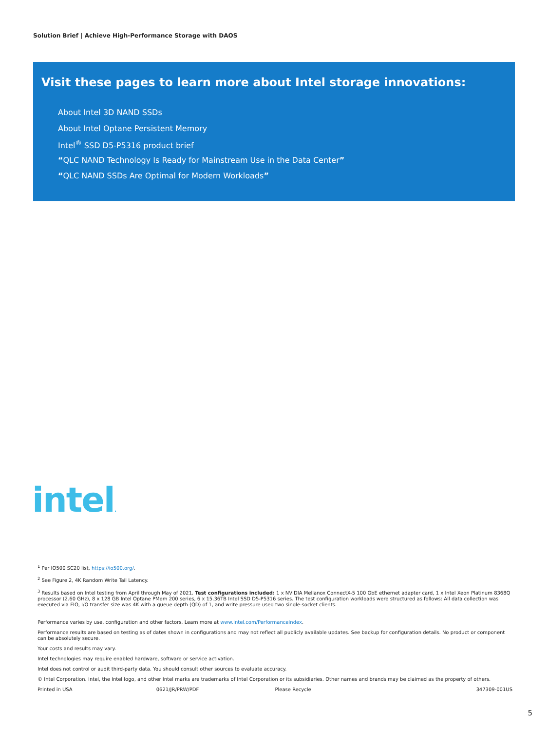Solution Brief | Achieve High-Performance Storage with DAOS
Visit these pages to learn more about Intel storage innovations:
About Intel 3D NAND SSDs
About Intel Optane Persistent Memory
Intel<sup>®</sup> SSD D5-P5316 product brief
“QLC NAND Technology Is Ready for Mainstream Use in the Data Center”
“QLC NAND SSDs Are Optimal for Modern Workloads”
intel.
<sup>1</sup> Per IO500 SC20 list, https://io500.org/.
<sup>2</sup> See Figure 2, 4K Random Write Tail Latency.
<sup>3</sup> Results based on Intel testing from April through May of 2021. Test configurations included: 1 x NVIDIA Mellanox ConnectX-5 100 GbE ethernet adapter card, 1 x Intel Xeon Platinum 8368Q processor (2.60 GHz), 8 x 128 GB Intel Optane PMem 200 series, 6 x 15.36TB Intel SSD D5-P5316 series. The test configuration workloads were structured as follows: All data collection was executed via FIO, I/O transfer size was 4K with a queue depth (QD) of 1, and write pressure used two single-socket clients.
Performance varies by use, configuration and other factors. Learn more at www.Intel.com/PerformanceIndex.
Performance results are based on testing as of dates shown in configurations and may not reflect all publicly available updates. See backup for configuration details. No product or component can be absolutely secure.
Your costs and results may vary.
Intel technologies may require enabled hardware, software or service activation.
Intel does not control or audit third-party data. You should consult other sources to evaluate accuracy.
© Intel Corporation. Intel, the Intel logo, and other Intel marks are trademarks of Intel Corporation or its subsidiaries. Other names and brands may be claimed as the property of others.
Printed in USA 0621/JR/PRW/PDF Please Recycle 347309-001US
5